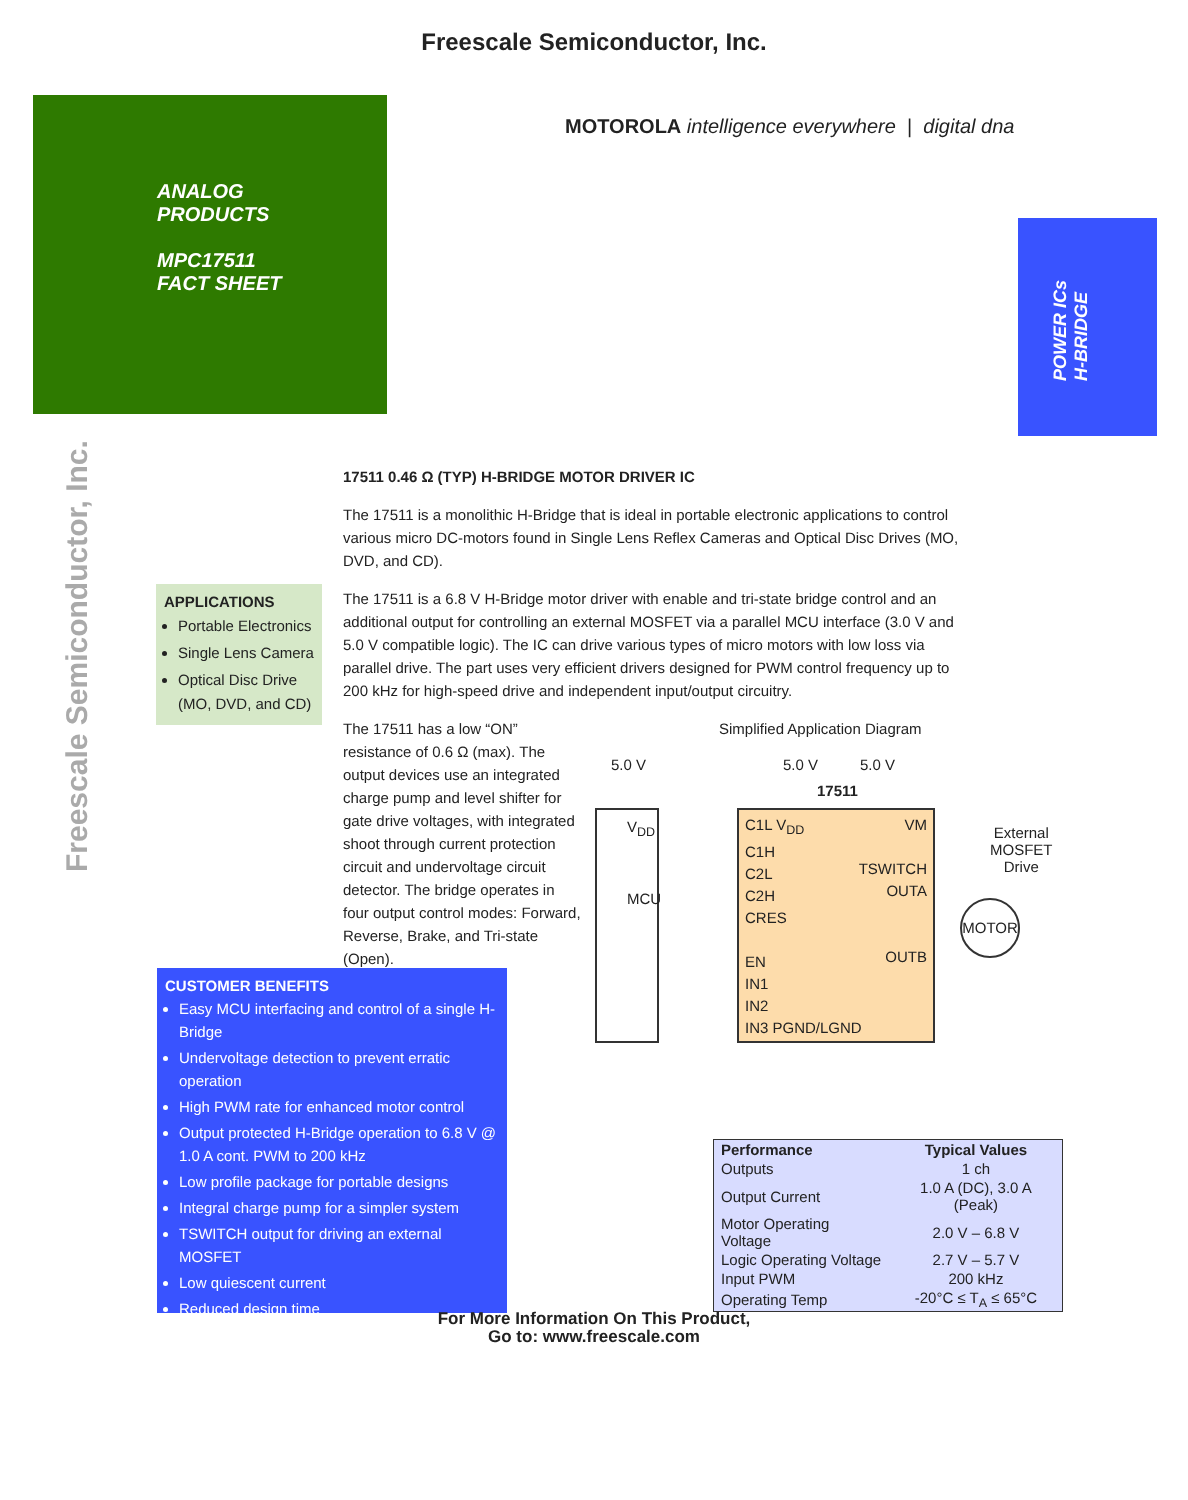Freescale Semiconductor, Inc.
ANALOG
PRODUCTS
MPC17511
FACT SHEET
MOTOROLA intelligence everywhere | digital dna
POWER ICs
H-BRIDGE
Freescale Semiconductor, Inc.
17511 0.46 Ω (TYP) H-BRIDGE MOTOR DRIVER IC
The 17511 is a monolithic H-Bridge that is ideal in portable electronic applications to control various micro DC-motors found in Single Lens Reflex Cameras and Optical Disc Drives (MO, DVD, and CD).
The 17511 is a 6.8 V H-Bridge motor driver with enable and tri-state bridge control and an additional output for controlling an external MOSFET via a parallel MCU interface (3.0 V and 5.0 V compatible logic). The IC can drive various types of micro motors with low loss via parallel drive. The part uses very efficient drivers designed for PWM control frequency up to 200 kHz for high-speed drive and independent input/output circuitry.
The 17511 has a low “ON” resistance of 0.6 Ω (max). The output devices use an integrated charge pump and level shifter for gate drive voltages, with integrated shoot through current protection circuit and undervoltage circuit detector. The bridge operates in four output control modes: Forward, Reverse, Brake, and Tri-state (Open).
APPLICATIONS
Portable Electronics
Single Lens Camera
Optical Disc Drive (MO, DVD, and CD)
CUSTOMER BENEFITS
Easy MCU interfacing and control of a single H-Bridge
Undervoltage detection to prevent erratic operation
High PWM rate for enhanced motor control
Output protected H-Bridge operation to 6.8 V @ 1.0 A cont. PWM to 200 kHz
Low profile package for portable designs
Integral charge pump for a simpler system
TSWITCH output for driving an external MOSFET
Low quiescent current
Reduced design time
Simplified Application Diagram
5.0 V 5.0 V 5.0 V
V<sub>DD</sub>
MCU
17511
VM
TSWITCH
OUTA
OUTB
C1L V<sub>DD</sub>
C1H
C2L
C2H
CRES
EN
IN1
IN2
IN3 PGND/LGND
External
MOSFET
Drive
MOTOR
| Performance | Typical Values |
| --- | --- |
| Outputs | 1 ch |
| Output Current | 1.0 A (DC), 3.0 A (Peak) |
| Motor Operating Voltage | 2.0 V – 6.8 V |
| Logic Operating Voltage | 2.7 V – 5.7 V |
| Input PWM | 200 kHz |
| Operating Temp | -20°C ≤ T<sub>A</sub> ≤ 65°C |
For More Information On This Product,
Go to: www.freescale.com